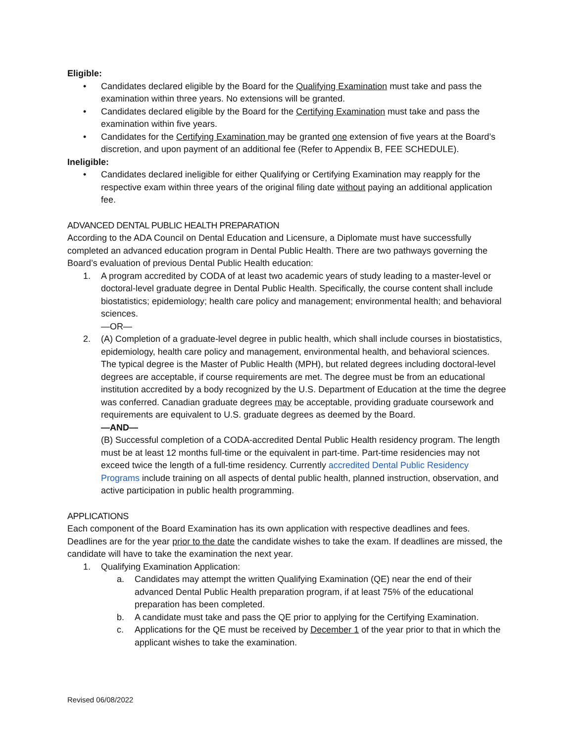Eligible:
• Candidates declared eligible by the Board for the Qualifying Examination must take and pass the examination within three years. No extensions will be granted.
• Candidates declared eligible by the Board for the Certifying Examination must take and pass the examination within five years.
• Candidates for the Certifying Examination may be granted one extension of five years at the Board’s discretion, and upon payment of an additional fee (Refer to Appendix B, FEE SCHEDULE).
Ineligible:
• Candidates declared ineligible for either Qualifying or Certifying Examination may reapply for the respective exam within three years of the original filing date without paying an additional application fee.
ADVANCED DENTAL PUBLIC HEALTH PREPARATION
According to the ADA Council on Dental Education and Licensure, a Diplomate must have successfully completed an advanced education program in Dental Public Health. There are two pathways governing the Board’s evaluation of previous Dental Public Health education:
1. A program accredited by CODA of at least two academic years of study leading to a master-level or doctoral-level graduate degree in Dental Public Health. Specifically, the course content shall include biostatistics; epidemiology; health care policy and management; environmental health; and behavioral sciences.
—OR—
2. (A) Completion of a graduate-level degree in public health, which shall include courses in biostatistics, epidemiology, health care policy and management, environmental health, and behavioral sciences. The typical degree is the Master of Public Health (MPH), but related degrees including doctoral-level degrees are acceptable, if course requirements are met. The degree must be from an educational institution accredited by a body recognized by the U.S. Department of Education at the time the degree was conferred. Canadian graduate degrees may be acceptable, providing graduate coursework and requirements are equivalent to U.S. graduate degrees as deemed by the Board.
—AND—
(B) Successful completion of a CODA-accredited Dental Public Health residency program. The length must be at least 12 months full-time or the equivalent in part-time. Part-time residencies may not exceed twice the length of a full-time residency. Currently accredited Dental Public Residency Programs include training on all aspects of dental public health, planned instruction, observation, and active participation in public health programming.
APPLICATIONS
Each component of the Board Examination has its own application with respective deadlines and fees. Deadlines are for the year prior to the date the candidate wishes to take the exam. If deadlines are missed, the candidate will have to take the examination the next year.
1. Qualifying Examination Application:
a. Candidates may attempt the written Qualifying Examination (QE) near the end of their advanced Dental Public Health preparation program, if at least 75% of the educational preparation has been completed.
b. A candidate must take and pass the QE prior to applying for the Certifying Examination.
c. Applications for the QE must be received by December 1 of the year prior to that in which the applicant wishes to take the examination.
Revised 06/08/2022